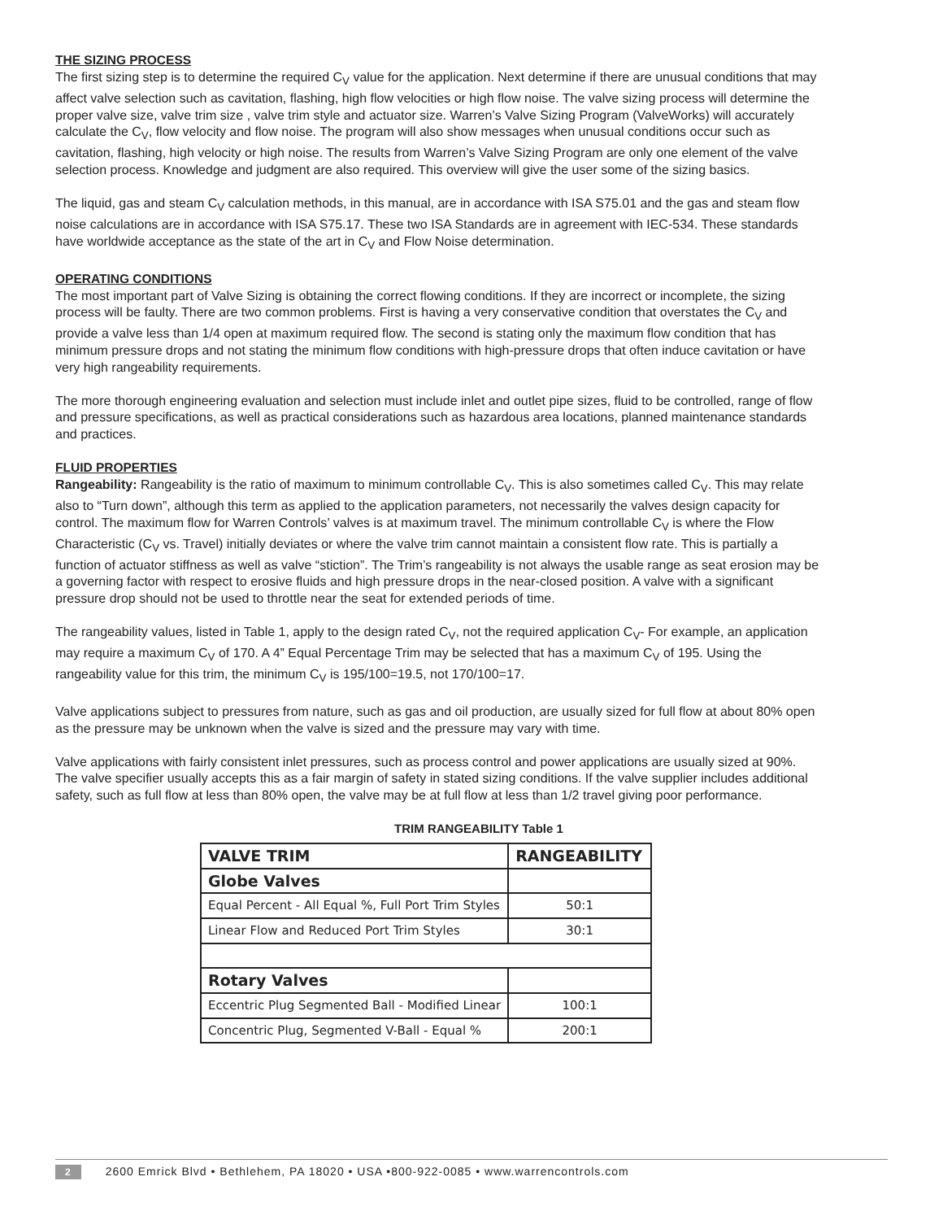THE SIZING PROCESS
The first sizing step is to determine the required C<sub>V</sub> value for the application. Next determine if there are unusual conditions that may affect valve selection such as cavitation, flashing, high flow velocities or high flow noise. The valve sizing process will determine the proper valve size, valve trim size , valve trim style and actuator size. Warren’s Valve Sizing Program (ValveWorks) will accurately calculate the C<sub>V</sub>, flow velocity and flow noise. The program will also show messages when unusual conditions occur such as cavitation, flashing, high velocity or high noise. The results from Warren’s Valve Sizing Program are only one element of the valve selection process. Knowledge and judgment are also required. This overview will give the user some of the sizing basics.
The liquid, gas and steam C<sub>V</sub> calculation methods, in this manual, are in accordance with ISA S75.01 and the gas and steam flow noise calculations are in accordance with ISA S75.17. These two ISA Standards are in agreement with IEC-534. These standards have worldwide acceptance as the state of the art in C<sub>V</sub> and Flow Noise determination.
OPERATING CONDITIONS
The most important part of Valve Sizing is obtaining the correct flowing conditions. If they are incorrect or incomplete, the sizing process will be faulty. There are two common problems. First is having a very conservative condition that overstates the C<sub>V</sub> and provide a valve less than 1/4 open at maximum required flow. The second is stating only the maximum flow condition that has minimum pressure drops and not stating the minimum flow conditions with high-pressure drops that often induce cavitation or have very high rangeability requirements.
The more thorough engineering evaluation and selection must include inlet and outlet pipe sizes, fluid to be controlled, range of flow and pressure specifications, as well as practical considerations such as hazardous area locations, planned maintenance standards and practices.
FLUID PROPERTIES
Rangeability: Rangeability is the ratio of maximum to minimum controllable C<sub>V</sub>. This is also sometimes called C<sub>V</sub>. This may relate also to “Turn down”, although this term as applied to the application parameters, not necessarily the valves design capacity for control. The maximum flow for Warren Controls’ valves is at maximum travel. The minimum controllable C<sub>V</sub> is where the Flow Characteristic (C<sub>V</sub> vs. Travel) initially deviates or where the valve trim cannot maintain a consistent flow rate. This is partially a function of actuator stiffness as well as valve “stiction”. The Trim’s rangeability is not always the usable range as seat erosion may be a governing factor with respect to erosive fluids and high pressure drops in the near-closed position. A valve with a significant pressure drop should not be used to throttle near the seat for extended periods of time.
The rangeability values, listed in Table 1, apply to the design rated C<sub>V</sub>, not the required application C<sub>V</sub>- For example, an application may require a maximum C<sub>V</sub> of 170. A 4” Equal Percentage Trim may be selected that has a maximum C<sub>V</sub> of 195. Using the rangeability value for this trim, the minimum C<sub>V</sub> is 195/100=19.5, not 170/100=17.
Valve applications subject to pressures from nature, such as gas and oil production, are usually sized for full flow at about 80% open as the pressure may be unknown when the valve is sized and the pressure may vary with time.
Valve applications with fairly consistent inlet pressures, such as process control and power applications are usually sized at 90%. The valve specifier usually accepts this as a fair margin of safety in stated sizing conditions. If the valve supplier includes additional safety, such as full flow at less than 80% open, the valve may be at full flow at less than 1/2 travel giving poor performance.
TRIM RANGEABILITY Table 1
| VALVE TRIM | RANGEABILITY |
| --- | --- |
| Globe Valves | |
| Equal Percent - All Equal %, Full Port Trim Styles | 50:1 |
| Linear Flow and Reduced Port Trim Styles | 30:1 |
| Rotary Valves | |
| Eccentric Plug Segmented Ball - Modified Linear | 100:1 |
| Concentric Plug, Segmented V-Ball - Equal % | 200:1 |
2 2600 Emrick Blvd • Bethlehem, PA 18020 • USA •800-922-0085 • www.warrencontrols.com